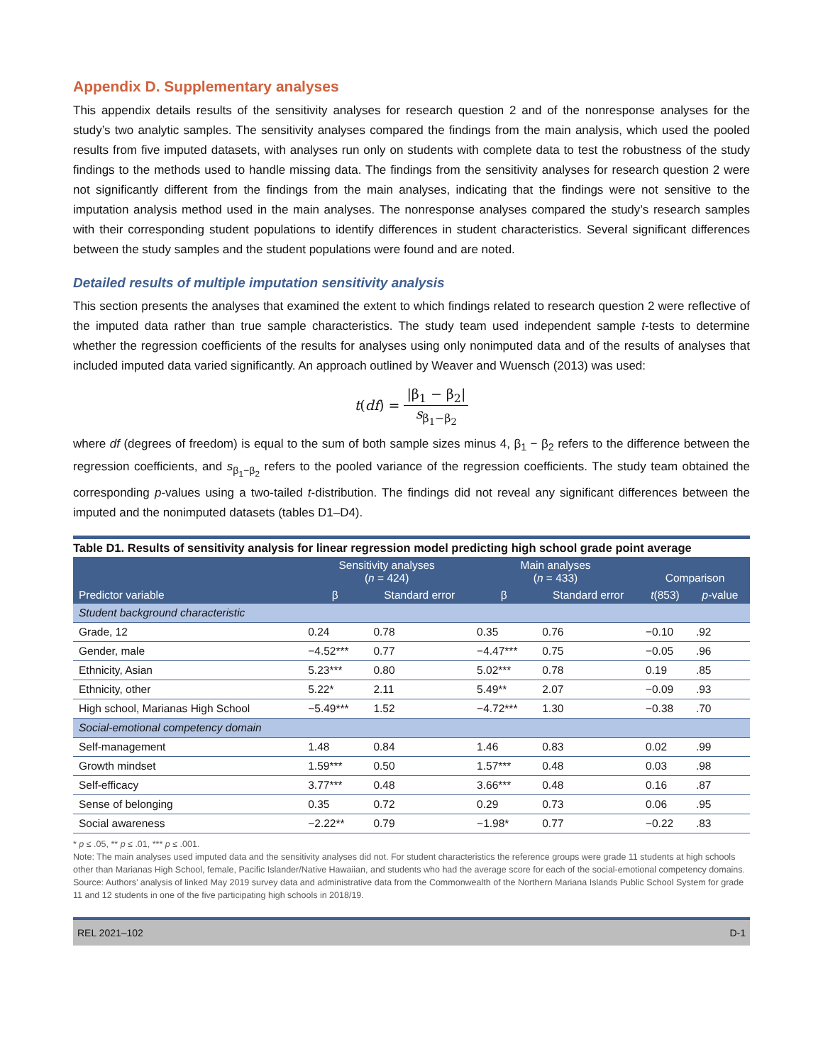Appendix D. Supplementary analyses
This appendix details results of the sensitivity analyses for research question 2 and of the nonresponse analyses for the study’s two analytic samples. The sensitivity analyses compared the findings from the main analysis, which used the pooled results from five imputed datasets, with analyses run only on students with complete data to test the robustness of the study findings to the methods used to handle missing data. The findings from the sensitivity analyses for research question 2 were not significantly different from the findings from the main analyses, indicating that the findings were not sensitive to the imputation analysis method used in the main analyses. The nonresponse analyses compared the study’s research samples with their corresponding student populations to identify differences in student characteristics. Several significant differences between the study samples and the student populations were found and are noted.
Detailed results of multiple imputation sensitivity analysis
This section presents the analyses that examined the extent to which findings related to research question 2 were reflective of the imputed data rather than true sample characteristics. The study team used independent sample t-tests to determine whether the regression coefficients of the results for analyses using only nonimputed data and of the results of analyses that included imputed data varied significantly. An approach outlined by Weaver and Wuensch (2013) was used:
t(df) = |β<sub>1</sub> − β<sub>2</sub>| s<sub>β<sub>1</sub>−β<sub>2</sub></sub>
where df (degrees of freedom) is equal to the sum of both sample sizes minus 4, β<sub>1</sub> − β<sub>2</sub> refers to the difference between the regression coefficients, and s<sub>β<sub>1</sub>−β<sub>2</sub></sub> refers to the pooled variance of the regression coefficients. The study team obtained the corresponding p-values using a two-tailed t-distribution. The findings did not reveal any significant differences between the imputed and the nonimputed datasets (tables D1–D4).
Table D1. Results of sensitivity analysis for linear regression model predicting high school grade point average
| | Sensitivity analyses ( n = 424) | | Main analyses ( n = 433) | | Comparison | |
| --- | --- | --- | --- | --- | --- | --- |
| Predictor variable | β | Standard error | β | Standard error | t (853) | p -value |
| Student background characteristic | | | | | | |
| Grade, 12 | 0.24 | 0.78 | 0.35 | 0.76 | −0.10 | .92 |
| Gender, male | −4.52*** | 0.77 | −4.47*** | 0.75 | −0.05 | .96 |
| Ethnicity, Asian | 5.23*** | 0.80 | 5.02*** | 0.78 | 0.19 | .85 |
| Ethnicity, other | 5.22* | 2.11 | 5.49** | 2.07 | −0.09 | .93 |
| High school, Marianas High School | −5.49*** | 1.52 | −4.72*** | 1.30 | −0.38 | .70 |
| Social-emotional competency domain | | | | | | |
| Self-management | 1.48 | 0.84 | 1.46 | 0.83 | 0.02 | .99 |
| Growth mindset | 1.59*** | 0.50 | 1.57*** | 0.48 | 0.03 | .98 |
| Self-efficacy | 3.77*** | 0.48 | 3.66*** | 0.48 | 0.16 | .87 |
| Sense of belonging | 0.35 | 0.72 | 0.29 | 0.73 | 0.06 | .95 |
| Social awareness | −2.22** | 0.79 | −1.98* | 0.77 | −0.22 | .83 |
* p ≤ .05, ** p ≤ .01, *** p ≤ .001.
Note: The main analyses used imputed data and the sensitivity analyses did not. For student characteristics the reference groups were grade 11 students at high schools other than Marianas High School, female, Pacific Islander/Native Hawaiian, and students who had the average score for each of the social-emotional competency domains.
Source: Authors’ analysis of linked May 2019 survey data and administrative data from the Commonwealth of the Northern Mariana Islands Public School System for grade 11 and 12 students in one of the five participating high schools in 2018/19.
REL 2021–102 D-1